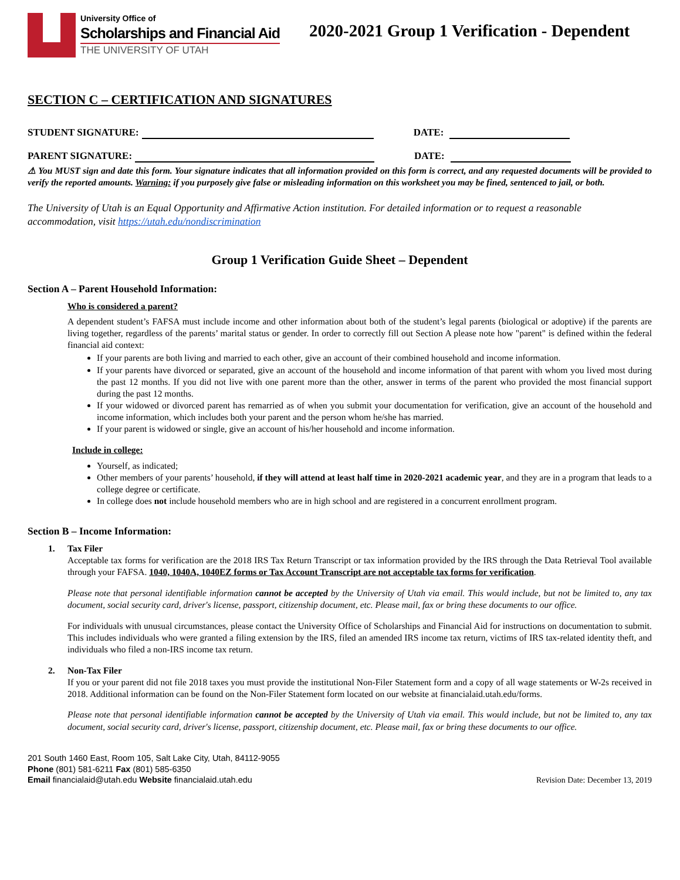University Office of
Scholarships and Financial Aid
THE UNIVERSITY OF UTAH
2020-2021 Group 1 Verification - Dependent
SECTION C – CERTIFICATION AND SIGNATURES
STUDENT SIGNATURE: DATE:
PARENT SIGNATURE: DATE:
⚠ You MUST sign and date this form. Your signature indicates that all information provided on this form is correct, and any requested documents will be provided to verify the reported amounts. Warning: if you purposely give false or misleading information on this worksheet you may be fined, sentenced to jail, or both.
The University of Utah is an Equal Opportunity and Affirmative Action institution. For detailed information or to request a reasonable accommodation, visit https://utah.edu/nondiscrimination
Group 1 Verification Guide Sheet – Dependent
Section A – Parent Household Information:
Who is considered a parent?
A dependent student’s FAFSA must include income and other information about both of the student’s legal parents (biological or adoptive) if the parents are living together, regardless of the parents’ marital status or gender. In order to correctly fill out Section A please note how "parent" is defined within the federal financial aid context:
If your parents are both living and married to each other, give an account of their combined household and income information.
If your parents have divorced or separated, give an account of the household and income information of that parent with whom you lived most during the past 12 months. If you did not live with one parent more than the other, answer in terms of the parent who provided the most financial support during the past 12 months.
If your widowed or divorced parent has remarried as of when you submit your documentation for verification, give an account of the household and income information, which includes both your parent and the person whom he/she has married.
If your parent is widowed or single, give an account of his/her household and income information.
Include in college:
Yourself, as indicated;
Other members of your parents’ household, if they will attend at least half time in 2020-2021 academic year, and they are in a program that leads to a college degree or certificate.
In college does not include household members who are in high school and are registered in a concurrent enrollment program.
Section B – Income Information:
1. Tax Filer
Acceptable tax forms for verification are the 2018 IRS Tax Return Transcript or tax information provided by the IRS through the Data Retrieval Tool available through your FAFSA. 1040, 1040A, 1040EZ forms or Tax Account Transcript are not acceptable tax forms for verification.
Please note that personal identifiable information cannot be accepted by the University of Utah via email. This would include, but not be limited to, any tax document, social security card, driver's license, passport, citizenship document, etc. Please mail, fax or bring these documents to our office.
For individuals with unusual circumstances, please contact the University Office of Scholarships and Financial Aid for instructions on documentation to submit. This includes individuals who were granted a filing extension by the IRS, filed an amended IRS income tax return, victims of IRS tax-related identity theft, and individuals who filed a non-IRS income tax return.
2. Non-Tax Filer
If you or your parent did not file 2018 taxes you must provide the institutional Non-Filer Statement form and a copy of all wage statements or W-2s received in 2018. Additional information can be found on the Non-Filer Statement form located on our website at financialaid.utah.edu/forms.
Please note that personal identifiable information cannot be accepted by the University of Utah via email. This would include, but not be limited to, any tax document, social security card, driver's license, passport, citizenship document, etc. Please mail, fax or bring these documents to our office.
201 South 1460 East, Room 105, Salt Lake City, Utah, 84112-9055
Phone (801) 581-6211 Fax (801) 585-6350
Email financialaid@utah.edu Website financialaid.utah.edu
Revision Date: December 13, 2019